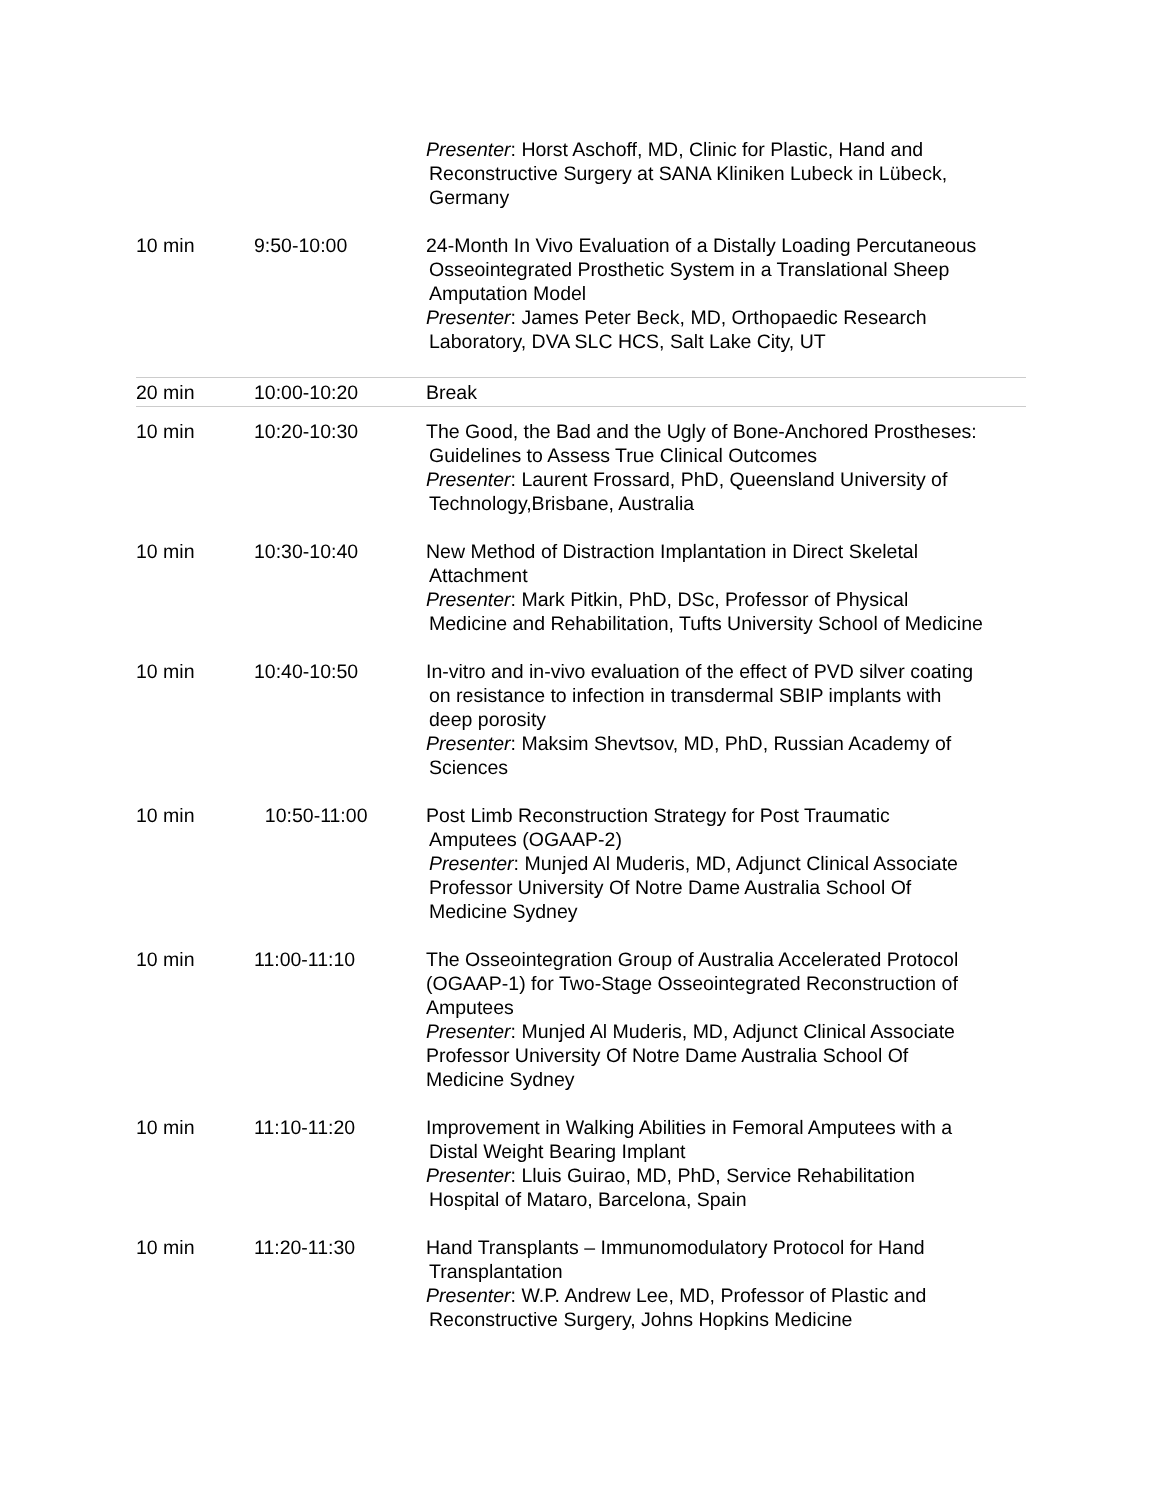| | | Presenter : Horst Aschoff, MD, Clinic for Plastic, Hand and Reconstructive Surgery at SANA Kliniken Lubeck in Lübeck, Germany |
| 10 min | 9:50-10:00 | 24-Month In Vivo Evaluation of a Distally Loading Percutaneous Osseointegrated Prosthetic System in a Translational Sheep Amputation Model Presenter : James Peter Beck, MD, Orthopaedic Research Laboratory, DVA SLC HCS, Salt Lake City, UT |
| 20 min | 10:00-10:20 | Break |
| 10 min | 10:20-10:30 | The Good, the Bad and the Ugly of Bone-Anchored Prostheses: Guidelines to Assess True Clinical Outcomes Presenter : Laurent Frossard, PhD, Queensland University of Technology,Brisbane, Australia |
| 10 min | 10:30-10:40 | New Method of Distraction Implantation in Direct Skeletal Attachment Presenter : Mark Pitkin, PhD, DSc, Professor of Physical Medicine and Rehabilitation, Tufts University School of Medicine |
| 10 min | 10:40-10:50 | In-vitro and in-vivo evaluation of the effect of PVD silver coating on resistance to infection in transdermal SBIP implants with deep porosity Presenter : Maksim Shevtsov, MD, PhD, Russian Academy of Sciences |
| 10 min | 10:50-11:00 | Post Limb Reconstruction Strategy for Post Traumatic Amputees (OGAAP-2) Presenter : Munjed Al Muderis, MD, Adjunct Clinical Associate Professor University Of Notre Dame Australia School Of Medicine Sydney |
| 10 min | 11:00-11:10 | The Osseointegration Group of Australia Accelerated Protocol (OGAAP-1) for Two-Stage Osseointegrated Reconstruction of Amputees Presenter : Munjed Al Muderis, MD, Adjunct Clinical Associate Professor University Of Notre Dame Australia School Of Medicine Sydney |
| 10 min | 11:10-11:20 | Improvement in Walking Abilities in Femoral Amputees with a Distal Weight Bearing Implant Presenter : Lluis Guirao, MD, PhD, Service Rehabilitation Hospital of Mataro, Barcelona, Spain |
| 10 min | 11:20-11:30 | Hand Transplants – Immunomodulatory Protocol for Hand Transplantation Presenter : W.P. Andrew Lee, MD, Professor of Plastic and Reconstructive Surgery, Johns Hopkins Medicine |